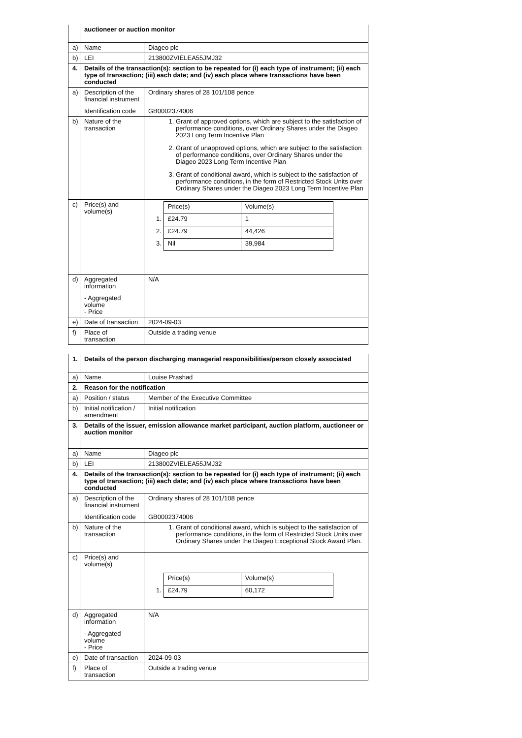| | auctioneer or auction monitor | |
| a) | Name | Diageo plc |
| b) | LEI | 213800ZVIELEA55JMJ32 |
| 4. | Details of the transaction(s): section to be repeated for (i) each type of instrument; (ii) each type of transaction; (iii) each date; and (iv) each place where transactions have been conducted | |
| a) | Description of the financial instrument Identification code | Ordinary shares of 28 101/108 pence GB0002374006 |
| b) | Nature of the transaction | 1. Grant of approved options, which are subject to the satisfaction of performance conditions, over Ordinary Shares under the Diageo 2023 Long Term Incentive Plan 2. Grant of unapproved options, which are subject to the satisfaction of performance conditions, over Ordinary Shares under the Diageo 2023 Long Term Incentive Plan 3. Grant of conditional award, which is subject to the satisfaction of performance conditions, in the form of Restricted Stock Units over Ordinary Shares under the Diageo 2023 Long Term Incentive Plan |
| c) | Price(s) and volume(s) | / / Price(s) / Volume(s) / / 1. / £24.79 / 1 / / 2. / £24.79 / 44,426 / / 3. / Nil / 39,984 / |
| d) | Aggregated information - Aggregated volume - Price | N/A |
| e) | Date of transaction | 2024-09-03 |
| f) | Place of transaction | Outside a trading venue |
| 1. | Details of the person discharging managerial responsibilities/person closely associated | |
| a) | Name | Louise Prashad |
| 2. | Reason for the notification | |
| a) | Position / status | Member of the Executive Committee |
| b) | Initial notification / amendment | Initial notification |
| 3. | Details of the issuer, emission allowance market participant, auction platform, auctioneer or auction monitor | |
| a) | Name | Diageo plc |
| b) | LEI | 213800ZVIELEA55JMJ32 |
| 4. | Details of the transaction(s): section to be repeated for (i) each type of instrument; (ii) each type of transaction; (iii) each date; and (iv) each place where transactions have been conducted | |
| a) | Description of the financial instrument Identification code | Ordinary shares of 28 101/108 pence GB0002374006 |
| b) | Nature of the transaction | 1. Grant of conditional award, which is subject to the satisfaction of performance conditions, in the form of Restricted Stock Units over Ordinary Shares under the Diageo Exceptional Stock Award Plan. |
| c) | Price(s) and volume(s) | / / Price(s) / Volume(s) / / 1. / £24.79 / 60,172 / |
| d) | Aggregated information - Aggregated volume - Price | N/A |
| e) | Date of transaction | 2024-09-03 |
| f) | Place of transaction | Outside a trading venue |